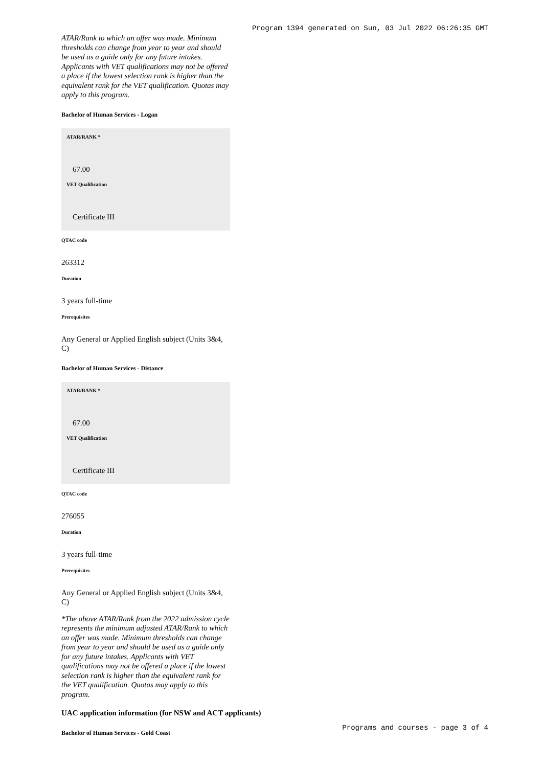Program 1394 generated on Sun, 03 Jul 2022 06:26:35 GMT
ATAR/Rank to which an offer was made. Minimum thresholds can change from year to year and should be used as a guide only for any future intakes. Applicants with VET qualifications may not be offered a place if the lowest selection rank is higher than the equivalent rank for the VET qualification. Quotas may apply to this program.
Bachelor of Human Services - Logan
ATAR/RANK *
67.00
VET Qualification
Certificate III
QTAC code
263312
Duration
3 years full-time
Prerequisites
Any General or Applied English subject (Units 3&4, C)
Bachelor of Human Services - Distance
ATAR/RANK *
67.00
VET Qualification
Certificate III
QTAC code
276055
Duration
3 years full-time
Prerequisites
Any General or Applied English subject (Units 3&4, C)
*The above ATAR/Rank from the 2022 admission cycle represents the minimum adjusted ATAR/Rank to which an offer was made. Minimum thresholds can change from year to year and should be used as a guide only for any future intakes. Applicants with VET qualifications may not be offered a place if the lowest selection rank is higher than the equivalent rank for the VET qualification. Quotas may apply to this program.
UAC application information (for NSW and ACT applicants)
Bachelor of Human Services - Gold Coast
Programs and courses - page 3 of 4